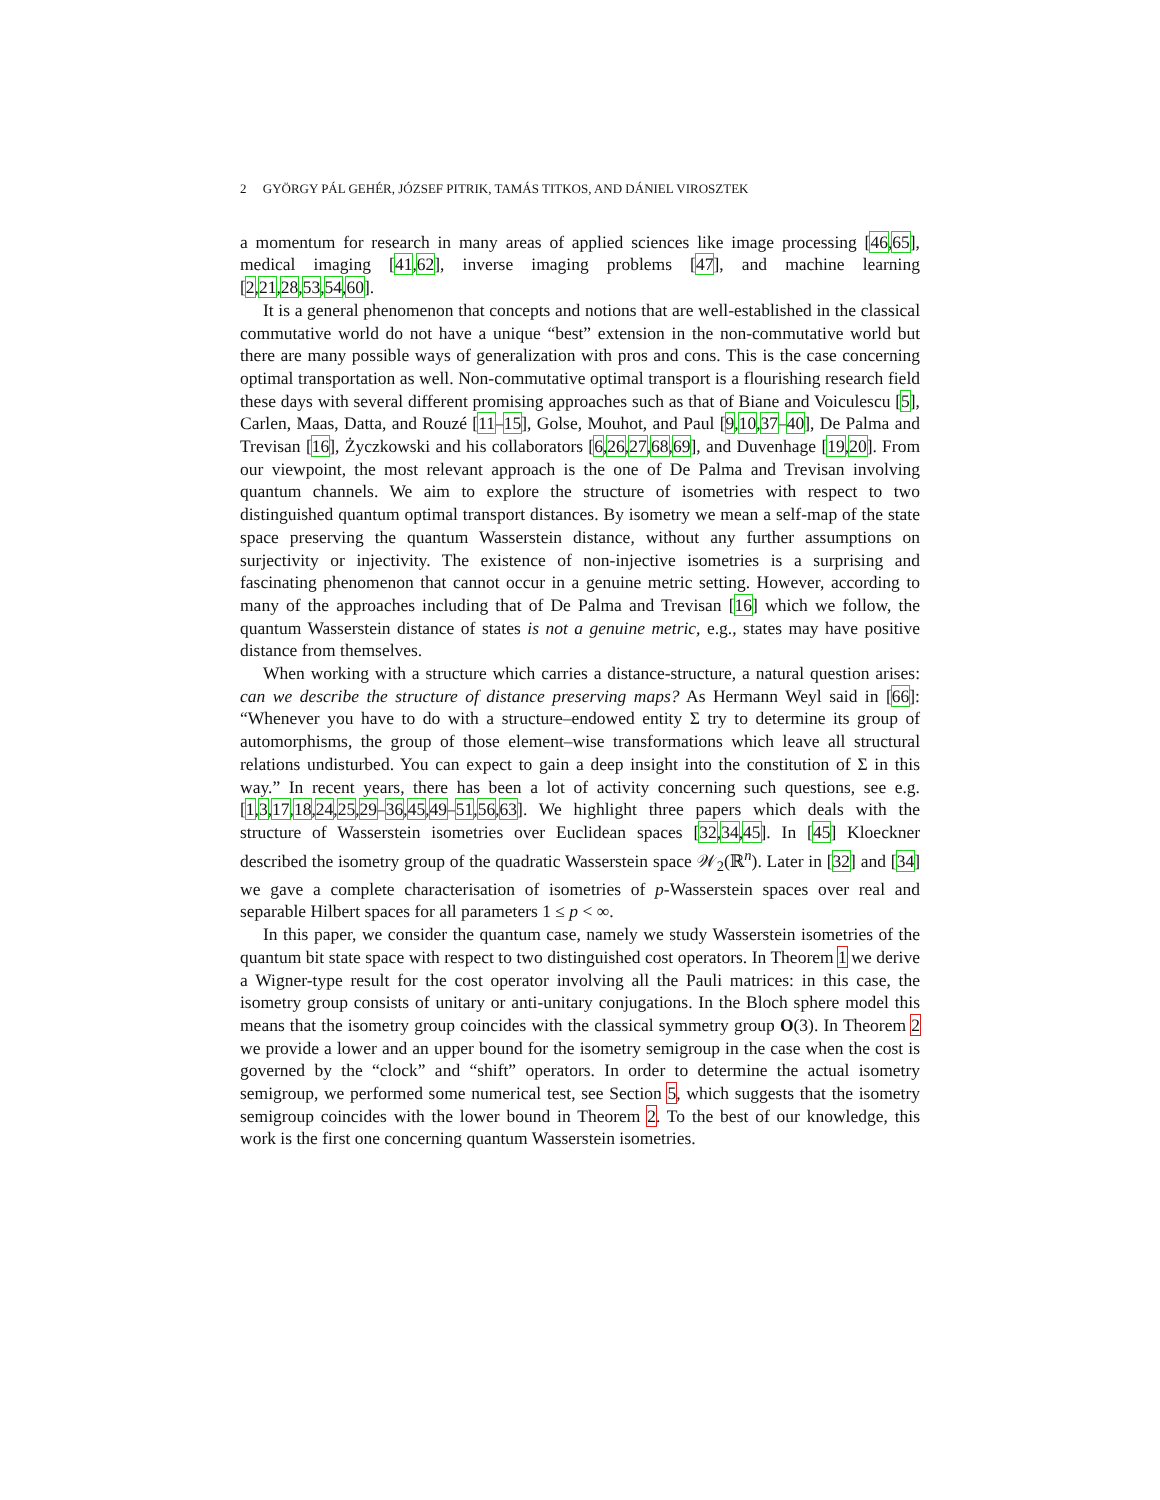2 GYÖRGY PÁL GEHÉR, JÓZSEF PITRIK, TAMÁS TITKOS, AND DÁNIEL VIROSZTEK
a momentum for research in many areas of applied sciences like image processing [46,65], medical imaging [41,62], inverse imaging problems [47], and machine learning [2,21,28,53,54,60].
It is a general phenomenon that concepts and notions that are well-established in the classical commutative world do not have a unique “best” extension in the non-commutative world but there are many possible ways of generalization with pros and cons. This is the case concerning optimal transportation as well. Non-commutative optimal transport is a flourishing research field these days with several different promising approaches such as that of Biane and Voiculescu [5], Carlen, Maas, Datta, and Rouzé [11–15], Golse, Mouhot, and Paul [9,10,37–40], De Palma and Trevisan [16], Życzkowski and his collaborators [6,26,27,68,69], and Duvenhage [19,20]. From our viewpoint, the most relevant approach is the one of De Palma and Trevisan involving quantum channels. We aim to explore the structure of isometries with respect to two distinguished quantum optimal transport distances. By isometry we mean a self-map of the state space preserving the quantum Wasserstein distance, without any further assumptions on surjectivity or injectivity. The existence of non-injective isometries is a surprising and fascinating phenomenon that cannot occur in a genuine metric setting. However, according to many of the approaches including that of De Palma and Trevisan [16] which we follow, the quantum Wasserstein distance of states is not a genuine metric, e.g., states may have positive distance from themselves.
When working with a structure which carries a distance-structure, a natural question arises: can we describe the structure of distance preserving maps? As Hermann Weyl said in [66]: “Whenever you have to do with a structure–endowed entity Σ try to determine its group of automorphisms, the group of those element–wise transformations which leave all structural relations undisturbed. You can expect to gain a deep insight into the constitution of Σ in this way.” In recent years, there has been a lot of activity concerning such questions, see e.g. [1,3,17,18,24,25,29–36,45,49–51,56,63]. We highlight three papers which deals with the structure of Wasserstein isometries over Euclidean spaces [32,34,45]. In [45] Kloeckner described the isometry group of the quadratic Wasserstein space 𝒲<sub>2</sub>(ℝ<sup>n</sup>). Later in [32] and [34] we gave a complete characterisation of isometries of p-Wasserstein spaces over real and separable Hilbert spaces for all parameters 1 ≤ p < ∞.
In this paper, we consider the quantum case, namely we study Wasserstein isometries of the quantum bit state space with respect to two distinguished cost operators. In Theorem 1 we derive a Wigner-type result for the cost operator involving all the Pauli matrices: in this case, the isometry group consists of unitary or anti-unitary conjugations. In the Bloch sphere model this means that the isometry group coincides with the classical symmetry group O(3). In Theorem 2 we provide a lower and an upper bound for the isometry semigroup in the case when the cost is governed by the “clock” and “shift” operators. In order to determine the actual isometry semigroup, we performed some numerical test, see Section 5, which suggests that the isometry semigroup coincides with the lower bound in Theorem 2. To the best of our knowledge, this work is the first one concerning quantum Wasserstein isometries.